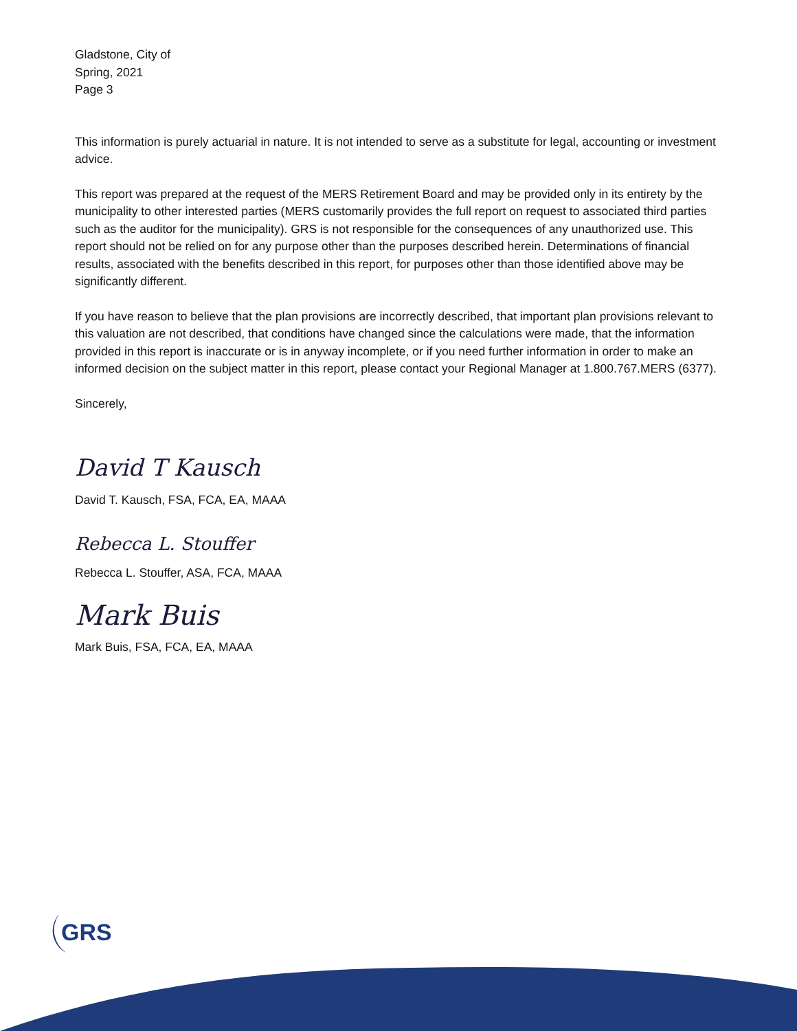Gladstone, City of
Spring, 2021
Page 3
This information is purely actuarial in nature. It is not intended to serve as a substitute for legal, accounting or investment advice.
This report was prepared at the request of the MERS Retirement Board and may be provided only in its entirety by the municipality to other interested parties (MERS customarily provides the full report on request to associated third parties such as the auditor for the municipality). GRS is not responsible for the consequences of any unauthorized use. This report should not be relied on for any purpose other than the purposes described herein. Determinations of financial results, associated with the benefits described in this report, for purposes other than those identified above may be significantly different.
If you have reason to believe that the plan provisions are incorrectly described, that important plan provisions relevant to this valuation are not described, that conditions have changed since the calculations were made, that the information provided in this report is inaccurate or is in anyway incomplete, or if you need further information in order to make an informed decision on the subject matter in this report, please contact your Regional Manager at 1.800.767.MERS (6377).
Sincerely,
David T Kausch
David T. Kausch, FSA, FCA, EA, MAAA
Rebecca L. Stouffer
Rebecca L. Stouffer, ASA, FCA, MAAA
Mark Buis
Mark Buis, FSA, FCA, EA, MAAA
GRS